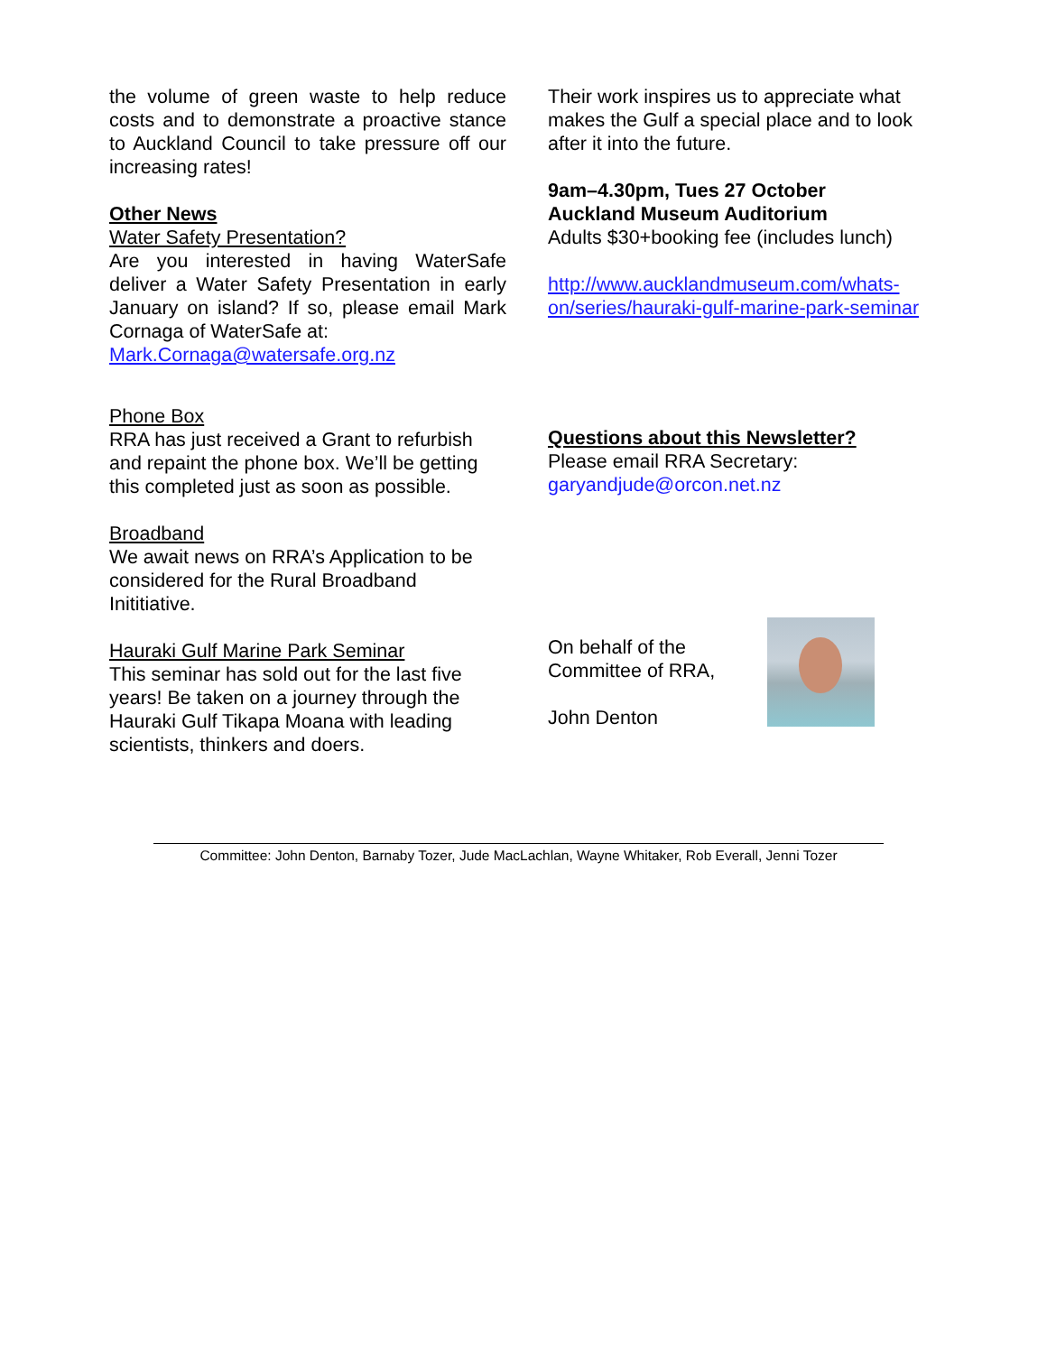the volume of green waste to help reduce costs and to demonstrate a proactive stance to Auckland Council to take pressure off our increasing rates!
Other News
Water Safety Presentation?
Are you interested in having WaterSafe deliver a Water Safety Presentation in early January on island? If so, please email Mark Cornaga of WaterSafe at:
Mark.Cornaga@watersafe.org.nz
Phone Box
RRA has just received a Grant to refurbish and repaint the phone box. We’ll be getting this completed just as soon as possible.
Broadband
We await news on RRA’s Application to be considered for the Rural Broadband Inititiative.
Hauraki Gulf Marine Park Seminar
This seminar has sold out for the last five years! Be taken on a journey through the Hauraki Gulf Tikapa Moana with leading scientists, thinkers and doers.
Their work inspires us to appreciate what makes the Gulf a special place and to look after it into the future.
9am–4.30pm, Tues 27 October
Auckland Museum Auditorium
Adults $30+booking fee (includes lunch)
http://www.aucklandmuseum.com/whats-on/series/hauraki-gulf-marine-park-seminar
Questions about this Newsletter?
Please email RRA Secretary:
garyandjude@orcon.net.nz
On behalf of the
Committee of RRA,
John Denton
Committee: John Denton, Barnaby Tozer, Jude MacLachlan, Wayne Whitaker, Rob Everall, Jenni Tozer